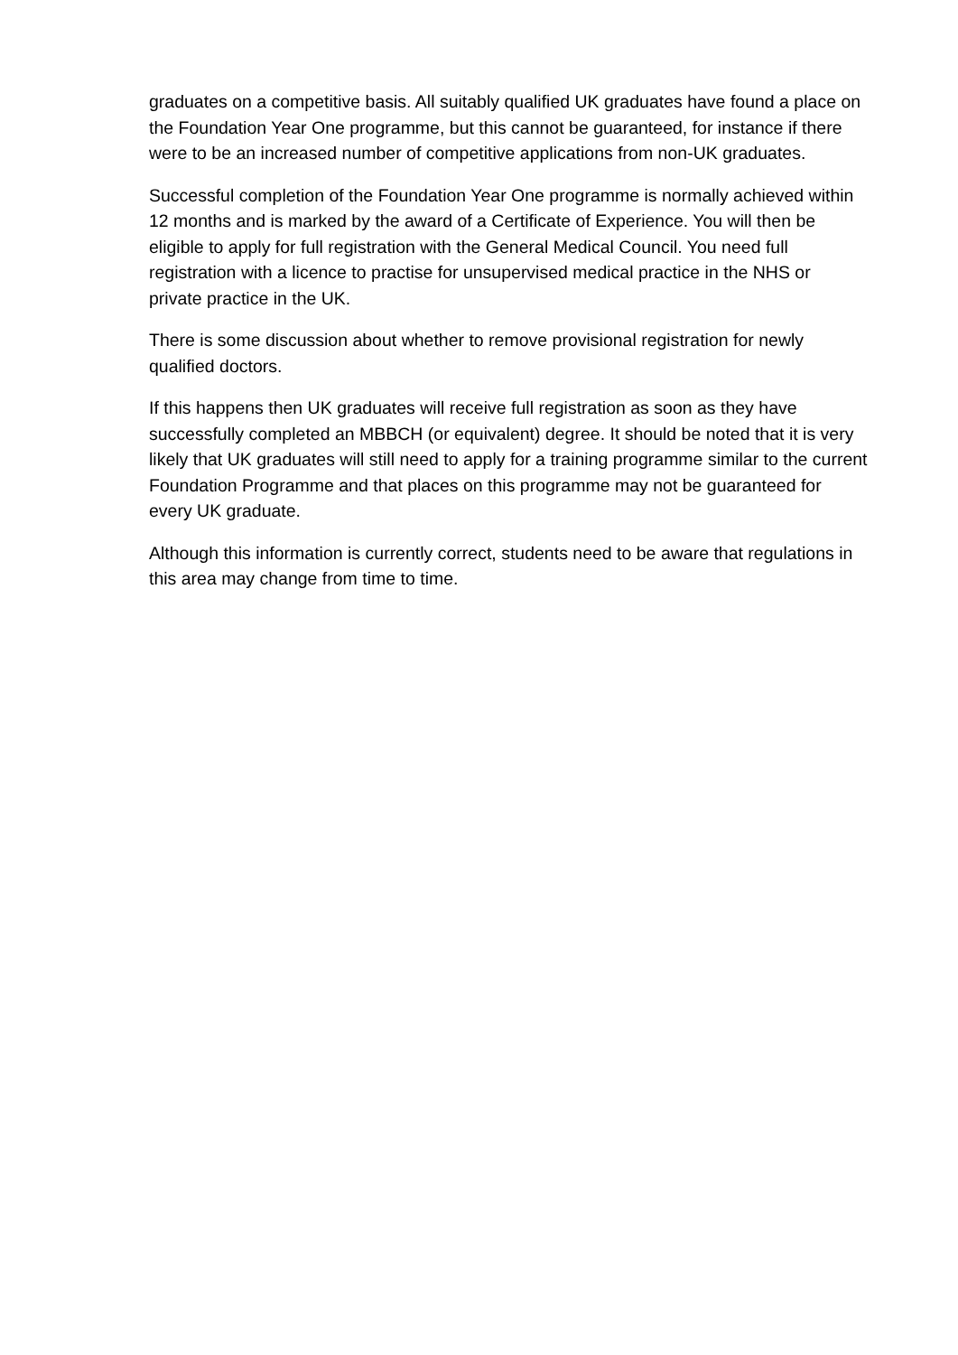graduates on a competitive basis. All suitably qualified UK graduates have found a place on the Foundation Year One programme, but this cannot be guaranteed, for instance if there were to be an increased number of competitive applications from non-UK graduates.
Successful completion of the Foundation Year One programme is normally achieved within 12 months and is marked by the award of a Certificate of Experience. You will then be eligible to apply for full registration with the General Medical Council. You need full registration with a licence to practise for unsupervised medical practice in the NHS or private practice in the UK.
There is some discussion about whether to remove provisional registration for newly qualified doctors.
If this happens then UK graduates will receive full registration as soon as they have successfully completed an MBBCH (or equivalent) degree. It should be noted that it is very likely that UK graduates will still need to apply for a training programme similar to the current Foundation Programme and that places on this programme may not be guaranteed for every UK graduate.
Although this information is currently correct, students need to be aware that regulations in this area may change from time to time.